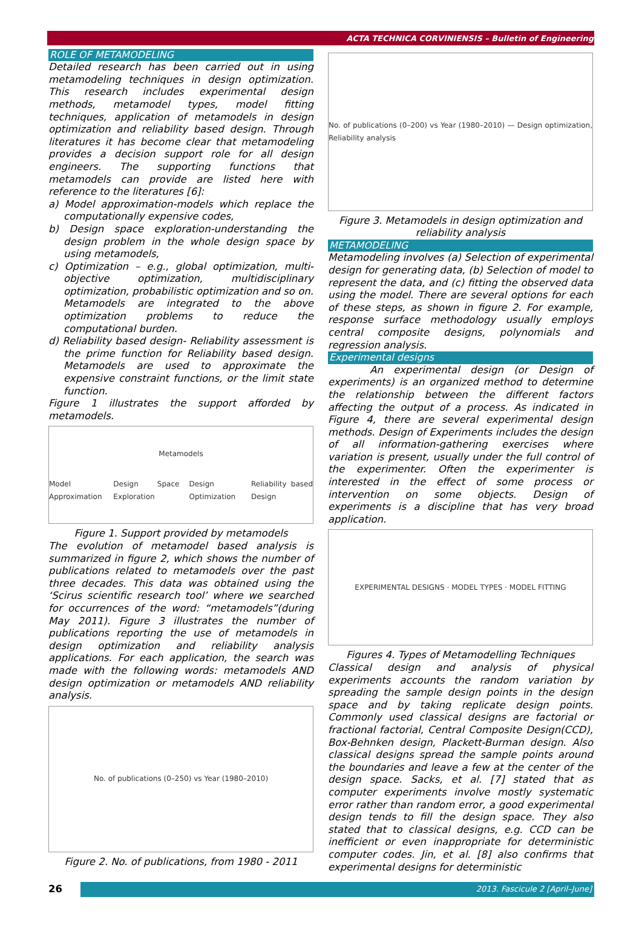ACTA TECHNICA CORVINIENSIS – Bulletin of Engineering
ROLE OF METAMODELING
Detailed research has been carried out in using metamodeling techniques in design optimization. This research includes experimental design methods, metamodel types, model fitting techniques, application of metamodels in design optimization and reliability based design. Through literatures it has become clear that metamodeling provides a decision support role for all design engineers. The supporting functions that metamodels can provide are listed here with reference to the literatures [6]:
a) Model approximation-models which replace the computationally expensive codes,
b) Design space exploration-understanding the design problem in the whole design space by using metamodels,
c) Optimization – e.g., global optimization, multi-objective optimization, multidisciplinary optimization, probabilistic optimization and so on. Metamodels are integrated to the above optimization problems to reduce the computational burden.
d) Reliability based design- Reliability assessment is the prime function for Reliability based design. Metamodels are used to approximate the expensive constraint functions, or the limit state function.
Figure 1 illustrates the support afforded by metamodels.
Metamodels
Model Approximation Design Space Exploration Design Optimization Reliability based Design
Figure 1. Support provided by metamodels
The evolution of metamodel based analysis is summarized in figure 2, which shows the number of publications related to metamodels over the past three decades. This data was obtained using the ‘Scirus scientific research tool’ where we searched for occurrences of the word: “metamodels”(during May 2011). Figure 3 illustrates the number of publications reporting the use of metamodels in design optimization and reliability analysis applications. For each application, the search was made with the following words: metamodels AND design optimization or metamodels AND reliability analysis.
No. of publications (0–250) vs Year (1980–2010)
Figure 2. No. of publications, from 1980 - 2011
No. of publications (0–200) vs Year (1980–2010) — Design optimization, Reliability analysis
Figure 3. Metamodels in design optimization and reliability analysis
METAMODELING
Metamodeling involves (a) Selection of experimental design for generating data, (b) Selection of model to represent the data, and (c) fitting the observed data using the model. There are several options for each of these steps, as shown in figure 2. For example, response surface methodology usually employs central composite designs, polynomials and regression analysis.
Experimental designs
An experimental design (or Design of experiments) is an organized method to determine the relationship between the different factors affecting the output of a process. As indicated in Figure 4, there are several experimental design methods. Design of Experiments includes the design of all information-gathering exercises where variation is present, usually under the full control of the experimenter. Often the experimenter is interested in the effect of some process or intervention on some objects. Design of experiments is a discipline that has very broad application.
EXPERIMENTAL DESIGNS · MODEL TYPES · MODEL FITTING
Figures 4. Types of Metamodelling Techniques
Classical design and analysis of physical experiments accounts the random variation by spreading the sample design points in the design space and by taking replicate design points. Commonly used classical designs are factorial or fractional factorial, Central Composite Design(CCD), Box-Behnken design, Plackett-Burman design. Also classical designs spread the sample points around the boundaries and leave a few at the center of the design space. Sacks, et al. [7] stated that as computer experiments involve mostly systematic error rather than random error, a good experimental design tends to fill the design space. They also stated that to classical designs, e.g. CCD can be inefficient or even inappropriate for deterministic computer codes. Jin, et al. [8] also confirms that experimental designs for deterministic
26
2013. Fascicule 2 [April–June]